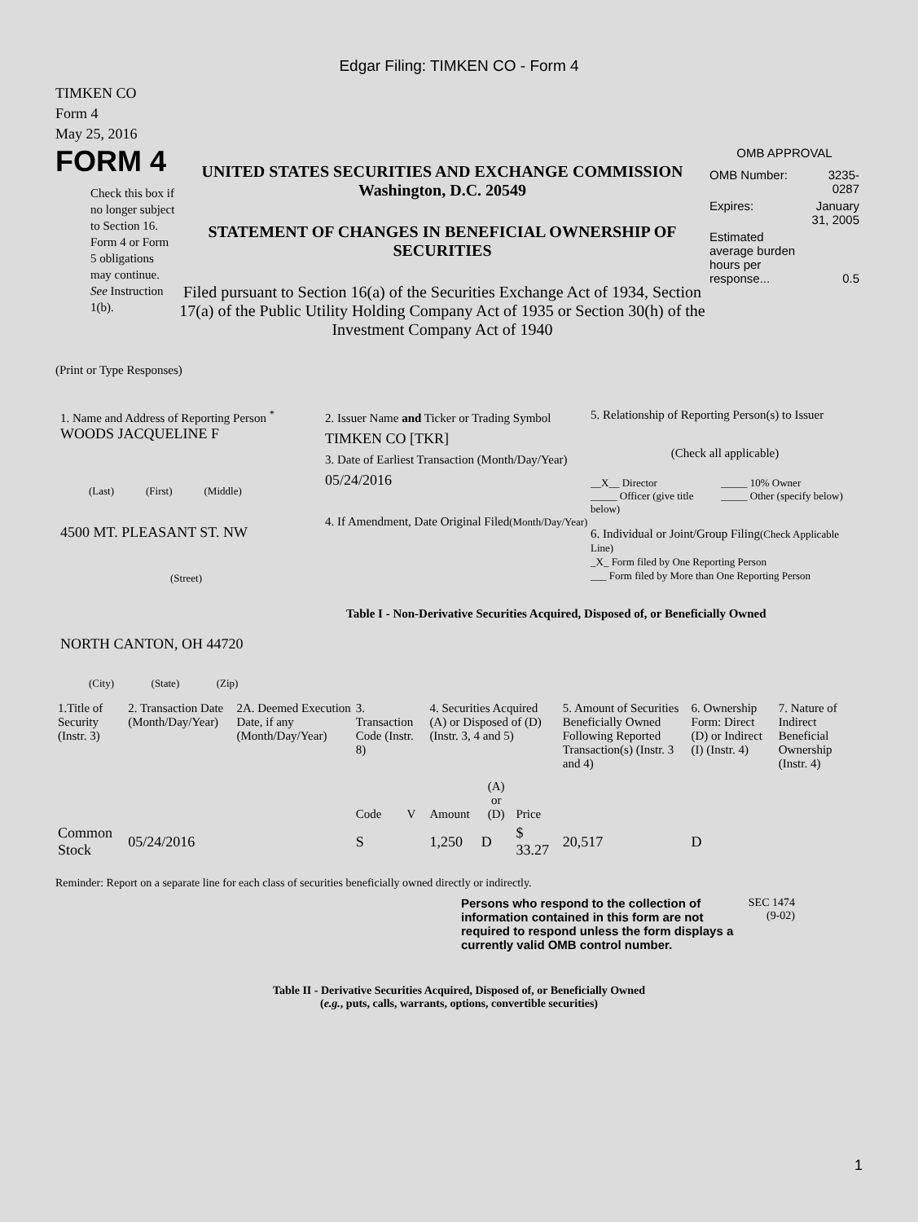Edgar Filing: TIMKEN CO - Form 4
TIMKEN CO
Form 4
May 25, 2016
FORM 4
Check this box if no longer subject to Section 16. Form 4 or Form 5 obligations may continue. See Instruction 1(b).
UNITED STATES SECURITIES AND EXCHANGE COMMISSION
Washington, D.C. 20549
STATEMENT OF CHANGES IN BENEFICIAL OWNERSHIP OF SECURITIES
Filed pursuant to Section 16(a) of the Securities Exchange Act of 1934, Section 17(a) of the Public Utility Holding Company Act of 1935 or Section 30(h) of the Investment Company Act of 1940
OMB APPROVAL
| OMB Number: | 3235-0287 |
| Expires: | January 31, 2005 |
| Estimated average burden hours per response... | 0.5 |
(Print or Type Responses)
1. Name and Address of Reporting Person <sup>*</sup>
WOODS JACQUELINE F
(Last) (First) (Middle)
4500 MT. PLEASANT ST. NW
(Street)
NORTH CANTON, OH 44720
(City) (State) (Zip)
2. Issuer Name and Ticker or Trading Symbol
TIMKEN CO [TKR]
3. Date of Earliest Transaction (Month/Day/Year)
05/24/2016
4. If Amendment, Date Original Filed(Month/Day/Year)
5. Relationship of Reporting Person(s) to Issuer
(Check all applicable)
__X__ Director
_____ Officer (give title below)
_____ 10% Owner
_____ Other (specify below)
6. Individual or Joint/Group Filing(Check Applicable Line)
_X_ Form filed by One Reporting Person
___ Form filed by More than One Reporting Person
Table I - Non-Derivative Securities Acquired, Disposed of, or Beneficially Owned
| 1.Title of Security (Instr. 3) | 2. Transaction Date (Month/Day/Year) | 2A. Deemed Execution Date, if any (Month/Day/Year) | 3. Transaction Code (Instr. 8) | | 4. Securities Acquired (A) or Disposed of (D) (Instr. 3, 4 and 5) | | | 5. Amount of Securities Beneficially Owned Following Reported Transaction(s) (Instr. 3 and 4) | 6. Ownership Form: Direct (D) or Indirect (I) (Instr. 4) | 7. Nature of Indirect Beneficial Ownership (Instr. 4) |
| --- | --- | --- | --- | --- | --- | --- | --- | --- | --- | --- |
| | | | Code | V | Amount | (A) or (D) | Price | | | |
| Common Stock | 05/24/2016 | | S | | 1,250 | D | $ 33.27 | 20,517 | D | |
Reminder: Report on a separate line for each class of securities beneficially owned directly or indirectly.
Persons who respond to the collection of information contained in this form are not required to respond unless the form displays a currently valid OMB control number.
SEC 1474 (9-02)
Table II - Derivative Securities Acquired, Disposed of, or Beneficially Owned
(e.g., puts, calls, warrants, options, convertible securities)
1